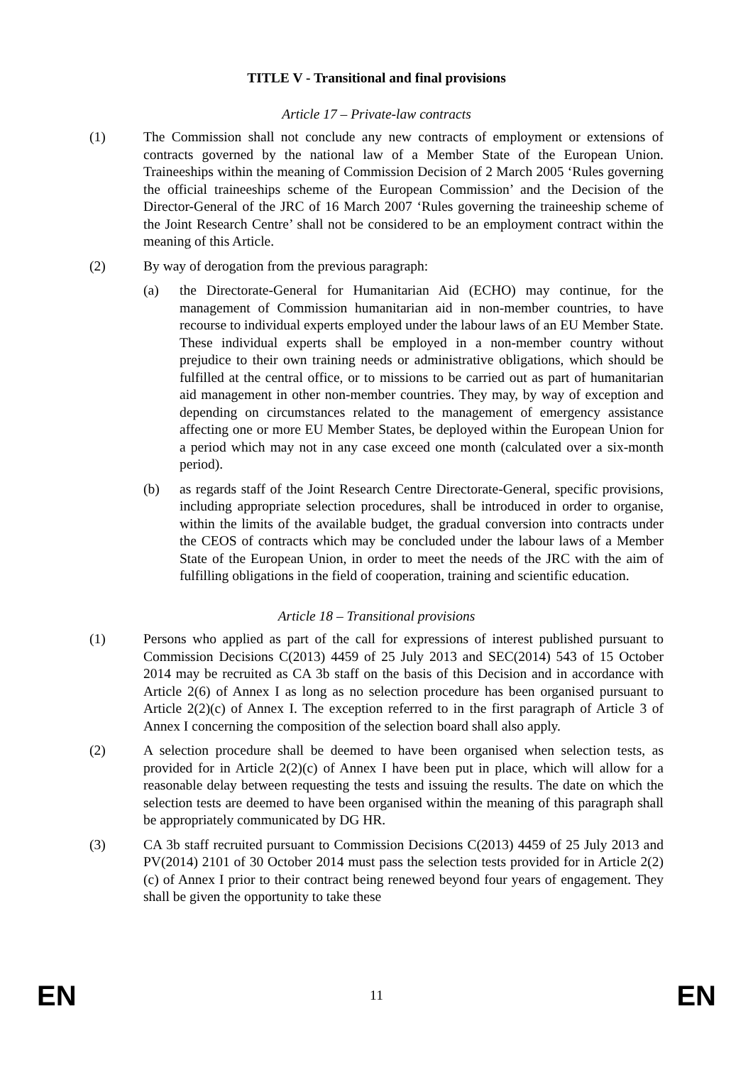TITLE V - Transitional and final provisions
Article 17 – Private-law contracts
(1) The Commission shall not conclude any new contracts of employment or extensions of contracts governed by the national law of a Member State of the European Union. Traineeships within the meaning of Commission Decision of 2 March 2005 ‘Rules governing the official traineeships scheme of the European Commission’ and the Decision of the Director-General of the JRC of 16 March 2007 ‘Rules governing the traineeship scheme of the Joint Research Centre’ shall not be considered to be an employment contract within the meaning of this Article.
(2) By way of derogation from the previous paragraph:
(a) the Directorate-General for Humanitarian Aid (ECHO) may continue, for the management of Commission humanitarian aid in non-member countries, to have recourse to individual experts employed under the labour laws of an EU Member State. These individual experts shall be employed in a non-member country without prejudice to their own training needs or administrative obligations, which should be fulfilled at the central office, or to missions to be carried out as part of humanitarian aid management in other non-member countries. They may, by way of exception and depending on circumstances related to the management of emergency assistance affecting one or more EU Member States, be deployed within the European Union for a period which may not in any case exceed one month (calculated over a six-month period).
(b) as regards staff of the Joint Research Centre Directorate-General, specific provisions, including appropriate selection procedures, shall be introduced in order to organise, within the limits of the available budget, the gradual conversion into contracts under the CEOS of contracts which may be concluded under the labour laws of a Member State of the European Union, in order to meet the needs of the JRC with the aim of fulfilling obligations in the field of cooperation, training and scientific education.
Article 18 – Transitional provisions
(1) Persons who applied as part of the call for expressions of interest published pursuant to Commission Decisions C(2013) 4459 of 25 July 2013 and SEC(2014) 543 of 15 October 2014 may be recruited as CA 3b staff on the basis of this Decision and in accordance with Article 2(6) of Annex I as long as no selection procedure has been organised pursuant to Article 2(2)(c) of Annex I. The exception referred to in the first paragraph of Article 3 of Annex I concerning the composition of the selection board shall also apply.
(2) A selection procedure shall be deemed to have been organised when selection tests, as provided for in Article 2(2)(c) of Annex I have been put in place, which will allow for a reasonable delay between requesting the tests and issuing the results. The date on which the selection tests are deemed to have been organised within the meaning of this paragraph shall be appropriately communicated by DG HR.
(3) CA 3b staff recruited pursuant to Commission Decisions C(2013) 4459 of 25 July 2013 and PV(2014) 2101 of 30 October 2014 must pass the selection tests provided for in Article 2(2)(c) of Annex I prior to their contract being renewed beyond four years of engagement. They shall be given the opportunity to take these
EN 11 EN